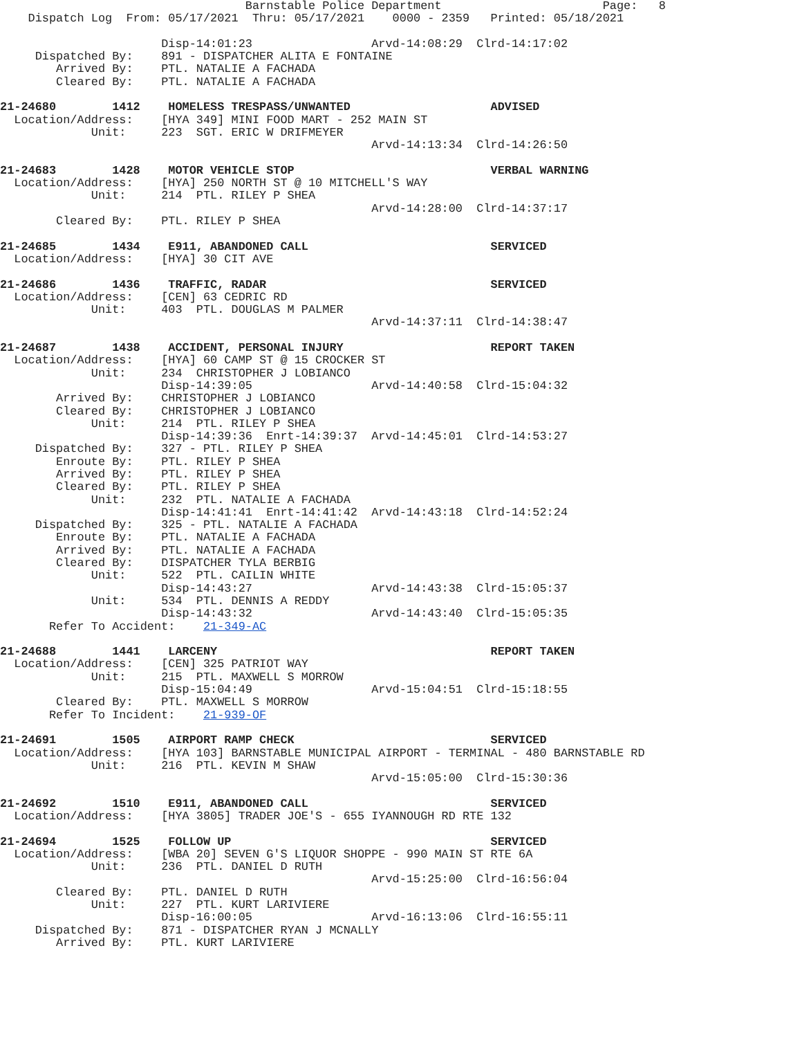Barnstable Police Department                       Page:   8
    Dispatch Log  From: 05/17/2021  Thru: 05/17/2021    0000 - 2359   Printed: 05/18/2021

                       Disp-14:01:23                 Arvd-14:08:29  Clrd-14:17:02
     Dispatched By:    891 - DISPATCHER ALITA E FONTAINE
        Arrived By:    PTL. NATALIE A FACHADA
        Cleared By:    PTL. NATALIE A FACHADA

21-24680        1412    HOMELESS TRESPASS/UNWANTED                    ADVISED
  Location/Address:    [HYA 349] MINI FOOD MART - 252 MAIN ST
             Unit:     223  SGT. ERIC W DRIFMEYER
                                                     Arvd-14:13:34  Clrd-14:26:50

21-24683        1428    MOTOR VEHICLE STOP                            VERBAL WARNING
  Location/Address:    [HYA] 250 NORTH ST @ 10 MITCHELL'S WAY
             Unit:     214  PTL. RILEY P SHEA
                                                     Arvd-14:28:00  Clrd-14:37:17
        Cleared By:    PTL. RILEY P SHEA

21-24685        1434    E911, ABANDONED CALL                          SERVICED
  Location/Address:    [HYA] 30 CIT AVE

21-24686        1436    TRAFFIC, RADAR                                SERVICED
  Location/Address:    [CEN] 63 CEDRIC RD
             Unit:     403  PTL. DOUGLAS M PALMER
                                                     Arvd-14:37:11  Clrd-14:38:47

21-24687        1438    ACCIDENT, PERSONAL INJURY                     REPORT TAKEN
  Location/Address:    [HYA] 60 CAMP ST @ 15 CROCKER ST
             Unit:     234  CHRISTOPHER J LOBIANCO
                       Disp-14:39:05                 Arvd-14:40:58  Clrd-15:04:32
        Arrived By:    CHRISTOPHER J LOBIANCO
        Cleared By:    CHRISTOPHER J LOBIANCO
             Unit:     214  PTL. RILEY P SHEA
                       Disp-14:39:36  Enrt-14:39:37  Arvd-14:45:01  Clrd-14:53:27
     Dispatched By:    327 - PTL. RILEY P SHEA
        Enroute By:    PTL. RILEY P SHEA
        Arrived By:    PTL. RILEY P SHEA
        Cleared By:    PTL. RILEY P SHEA
             Unit:     232  PTL. NATALIE A FACHADA
                       Disp-14:41:41  Enrt-14:41:42  Arvd-14:43:18  Clrd-14:52:24
     Dispatched By:    325 - PTL. NATALIE A FACHADA
        Enroute By:    PTL. NATALIE A FACHADA
        Arrived By:    PTL. NATALIE A FACHADA
        Cleared By:    DISPATCHER TYLA BERBIG
             Unit:     522  PTL. CAILIN WHITE
                       Disp-14:43:27                 Arvd-14:43:38  Clrd-15:05:37
             Unit:     534  PTL. DENNIS A REDDY
                       Disp-14:43:32                 Arvd-14:43:40  Clrd-15:05:35
       Refer To Accident:    21-349-AC

21-24688        1441    LARCENY                                       REPORT TAKEN
  Location/Address:    [CEN] 325 PATRIOT WAY
             Unit:     215  PTL. MAXWELL S MORROW
                       Disp-15:04:49                 Arvd-15:04:51  Clrd-15:18:55
        Cleared By:    PTL. MAXWELL S MORROW
       Refer To Incident:    21-939-OF

21-24691        1505    AIRPORT RAMP CHECK                            SERVICED
  Location/Address:    [HYA 103] BARNSTABLE MUNICIPAL AIRPORT - TERMINAL - 480 BARNSTABLE RD
             Unit:     216  PTL. KEVIN M SHAW
                                                     Arvd-15:05:00  Clrd-15:30:36

21-24692        1510    E911, ABANDONED CALL                          SERVICED
  Location/Address:    [HYA 3805] TRADER JOE'S - 655 IYANNOUGH RD RTE 132

21-24694        1525    FOLLOW UP                                     SERVICED
  Location/Address:    [WBA 20] SEVEN G'S LIQUOR SHOPPE - 990 MAIN ST RTE 6A
             Unit:     236  PTL. DANIEL D RUTH
                                                     Arvd-15:25:00  Clrd-16:56:04
        Cleared By:    PTL. DANIEL D RUTH
             Unit:     227  PTL. KURT LARIVIERE
                       Disp-16:00:05                 Arvd-16:13:06  Clrd-16:55:11
     Dispatched By:    871 - DISPATCHER RYAN J MCNALLY
        Arrived By:    PTL. KURT LARIVIERE